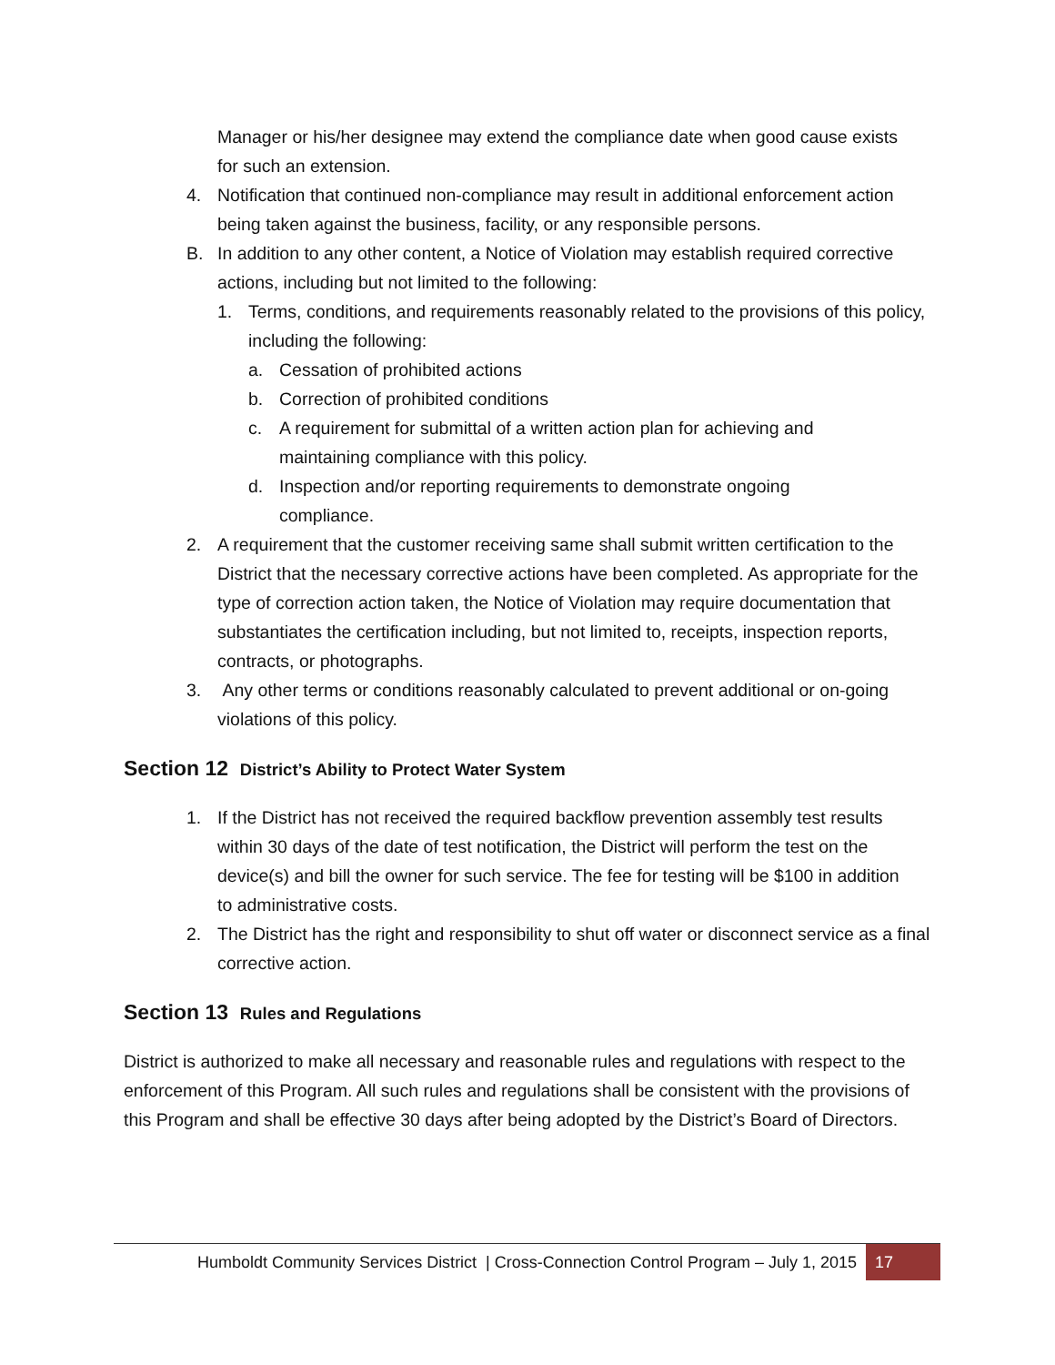Manager or his/her designee may extend the compliance date when good cause exists for such an extension.
4. Notification that continued non-compliance may result in additional enforcement action being taken against the business, facility, or any responsible persons.
B. In addition to any other content, a Notice of Violation may establish required corrective actions, including but not limited to the following:
1. Terms, conditions, and requirements reasonably related to the provisions of this policy, including the following:
a. Cessation of prohibited actions
b. Correction of prohibited conditions
c. A requirement for submittal of a written action plan for achieving and maintaining compliance with this policy.
d. Inspection and/or reporting requirements to demonstrate ongoing compliance.
2. A requirement that the customer receiving same shall submit written certification to the District that the necessary corrective actions have been completed. As appropriate for the type of correction action taken, the Notice of Violation may require documentation that substantiates the certification including, but not limited to, receipts, inspection reports, contracts, or photographs.
3. Any other terms or conditions reasonably calculated to prevent additional or on-going violations of this policy.
Section 12 District’s Ability to Protect Water System
1. If the District has not received the required backflow prevention assembly test results within 30 days of the date of test notification, the District will perform the test on the device(s) and bill the owner for such service. The fee for testing will be $100 in addition to administrative costs.
2. The District has the right and responsibility to shut off water or disconnect service as a final corrective action.
Section 13 Rules and Regulations
District is authorized to make all necessary and reasonable rules and regulations with respect to the enforcement of this Program. All such rules and regulations shall be consistent with the provisions of this Program and shall be effective 30 days after being adopted by the District’s Board of Directors.
Humboldt Community Services District | Cross-Connection Control Program – July 1, 2015 17